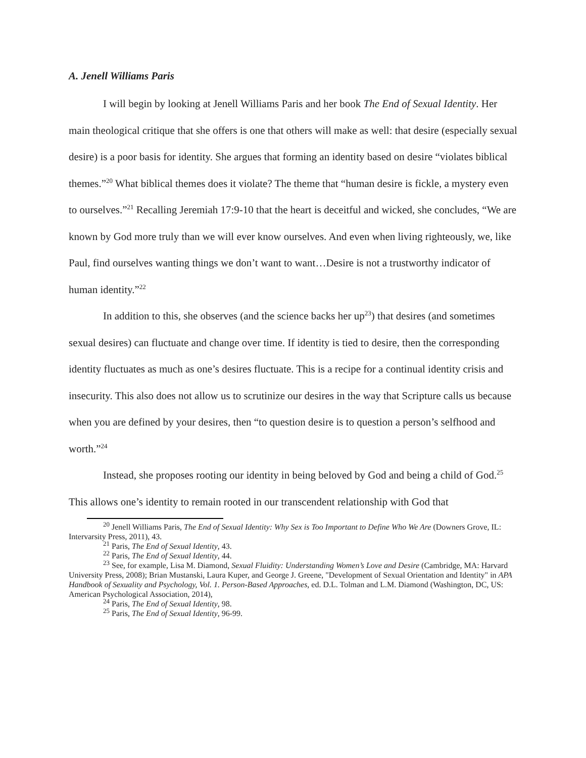A. Jenell Williams Paris
I will begin by looking at Jenell Williams Paris and her book The End of Sexual Identity. Her main theological critique that she offers is one that others will make as well: that desire (especially sexual desire) is a poor basis for identity. She argues that forming an identity based on desire “violates biblical themes.”<sup>20</sup> What biblical themes does it violate? The theme that “human desire is fickle, a mystery even to ourselves.”<sup>21</sup> Recalling Jeremiah 17:9-10 that the heart is deceitful and wicked, she concludes, “We are known by God more truly than we will ever know ourselves. And even when living righteously, we, like Paul, find ourselves wanting things we don’t want to want…Desire is not a trustworthy indicator of human identity.”<sup>22</sup>
In addition to this, she observes (and the science backs her up<sup>23</sup>) that desires (and sometimes sexual desires) can fluctuate and change over time. If identity is tied to desire, then the corresponding identity fluctuates as much as one’s desires fluctuate. This is a recipe for a continual identity crisis and insecurity. This also does not allow us to scrutinize our desires in the way that Scripture calls us because when you are defined by your desires, then “to question desire is to question a person’s selfhood and worth.”<sup>24</sup>
Instead, she proposes rooting our identity in being beloved by God and being a child of God.<sup>25</sup> This allows one’s identity to remain rooted in our transcendent relationship with God that
<sup>20</sup> Jenell Williams Paris, The End of Sexual Identity: Why Sex is Too Important to Define Who We Are (Downers Grove, IL: Intervarsity Press, 2011), 43.
<sup>21</sup> Paris, The End of Sexual Identity, 43.
<sup>22</sup> Paris, The End of Sexual Identity, 44.
<sup>23</sup> See, for example, Lisa M. Diamond, Sexual Fluidity: Understanding Women’s Love and Desire (Cambridge, MA: Harvard University Press, 2008); Brian Mustanski, Laura Kuper, and George J. Greene, "Development of Sexual Orientation and Identity" in APA Handbook of Sexuality and Psychology, Vol. 1. Person-Based Approaches, ed. D.L. Tolman and L.M. Diamond (Washington, DC, US: American Psychological Association, 2014),
<sup>24</sup> Paris, The End of Sexual Identity, 98.
<sup>25</sup> Paris, The End of Sexual Identity, 96-99.